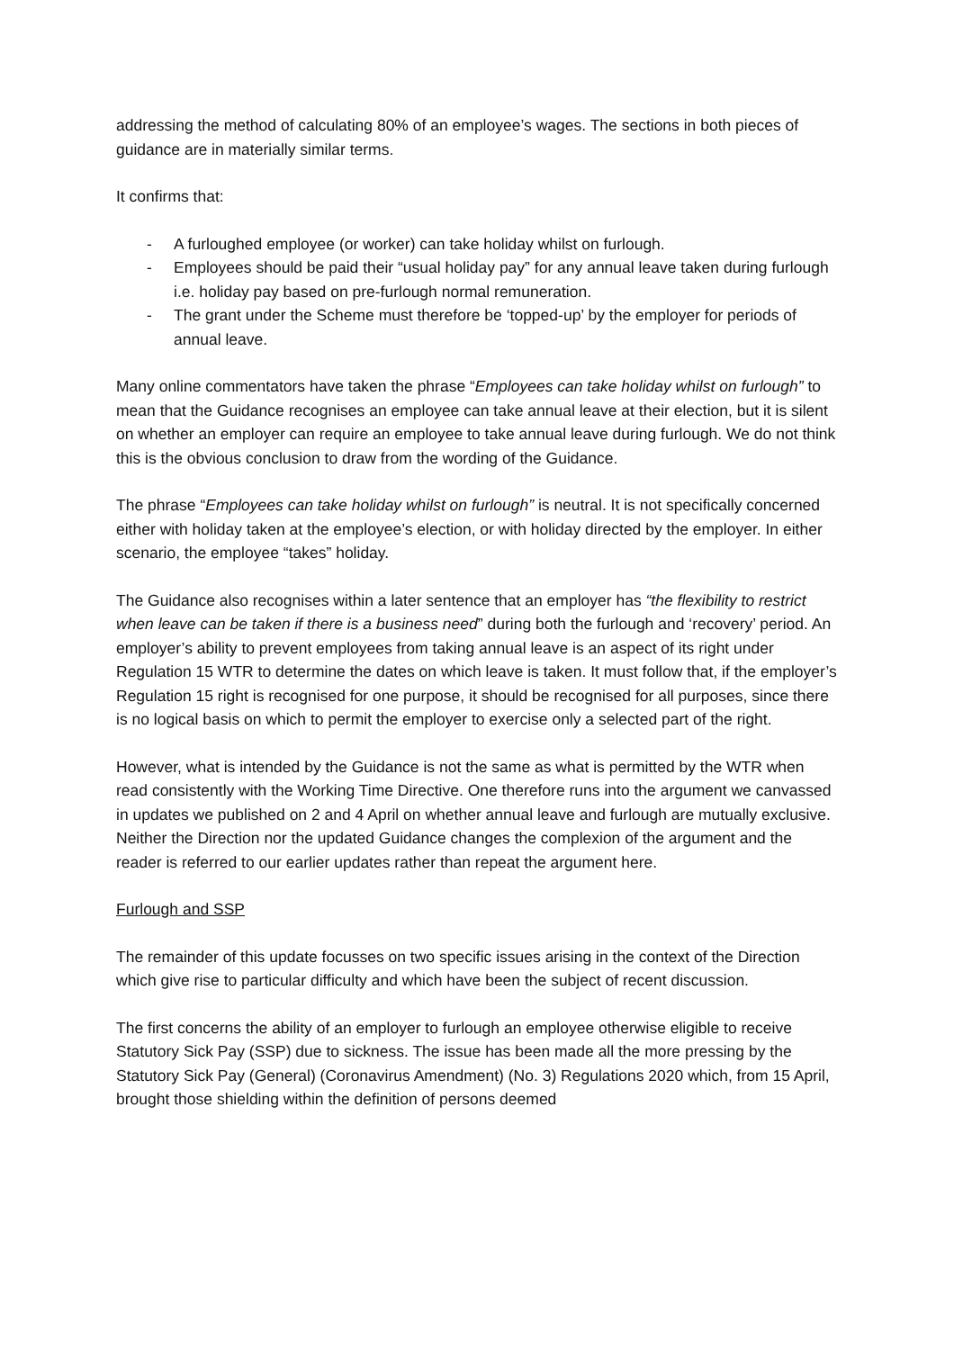addressing the method of calculating 80% of an employee’s wages. The sections in both pieces of guidance are in materially similar terms.
It confirms that:
- A furloughed employee (or worker) can take holiday whilst on furlough.
- Employees should be paid their “usual holiday pay” for any annual leave taken during furlough i.e. holiday pay based on pre-furlough normal remuneration.
- The grant under the Scheme must therefore be ‘topped-up’ by the employer for periods of annual leave.
Many online commentators have taken the phrase “Employees can take holiday whilst on furlough” to mean that the Guidance recognises an employee can take annual leave at their election, but it is silent on whether an employer can require an employee to take annual leave during furlough. We do not think this is the obvious conclusion to draw from the wording of the Guidance.
The phrase “Employees can take holiday whilst on furlough” is neutral. It is not specifically concerned either with holiday taken at the employee’s election, or with holiday directed by the employer. In either scenario, the employee “takes” holiday.
The Guidance also recognises within a later sentence that an employer has “the flexibility to restrict when leave can be taken if there is a business need” during both the furlough and ‘recovery’ period. An employer’s ability to prevent employees from taking annual leave is an aspect of its right under Regulation 15 WTR to determine the dates on which leave is taken. It must follow that, if the employer’s Regulation 15 right is recognised for one purpose, it should be recognised for all purposes, since there is no logical basis on which to permit the employer to exercise only a selected part of the right.
However, what is intended by the Guidance is not the same as what is permitted by the WTR when read consistently with the Working Time Directive. One therefore runs into the argument we canvassed in updates we published on 2 and 4 April on whether annual leave and furlough are mutually exclusive. Neither the Direction nor the updated Guidance changes the complexion of the argument and the reader is referred to our earlier updates rather than repeat the argument here.
Furlough and SSP
The remainder of this update focusses on two specific issues arising in the context of the Direction which give rise to particular difficulty and which have been the subject of recent discussion.
The first concerns the ability of an employer to furlough an employee otherwise eligible to receive Statutory Sick Pay (SSP) due to sickness. The issue has been made all the more pressing by the Statutory Sick Pay (General) (Coronavirus Amendment) (No. 3) Regulations 2020 which, from 15 April, brought those shielding within the definition of persons deemed